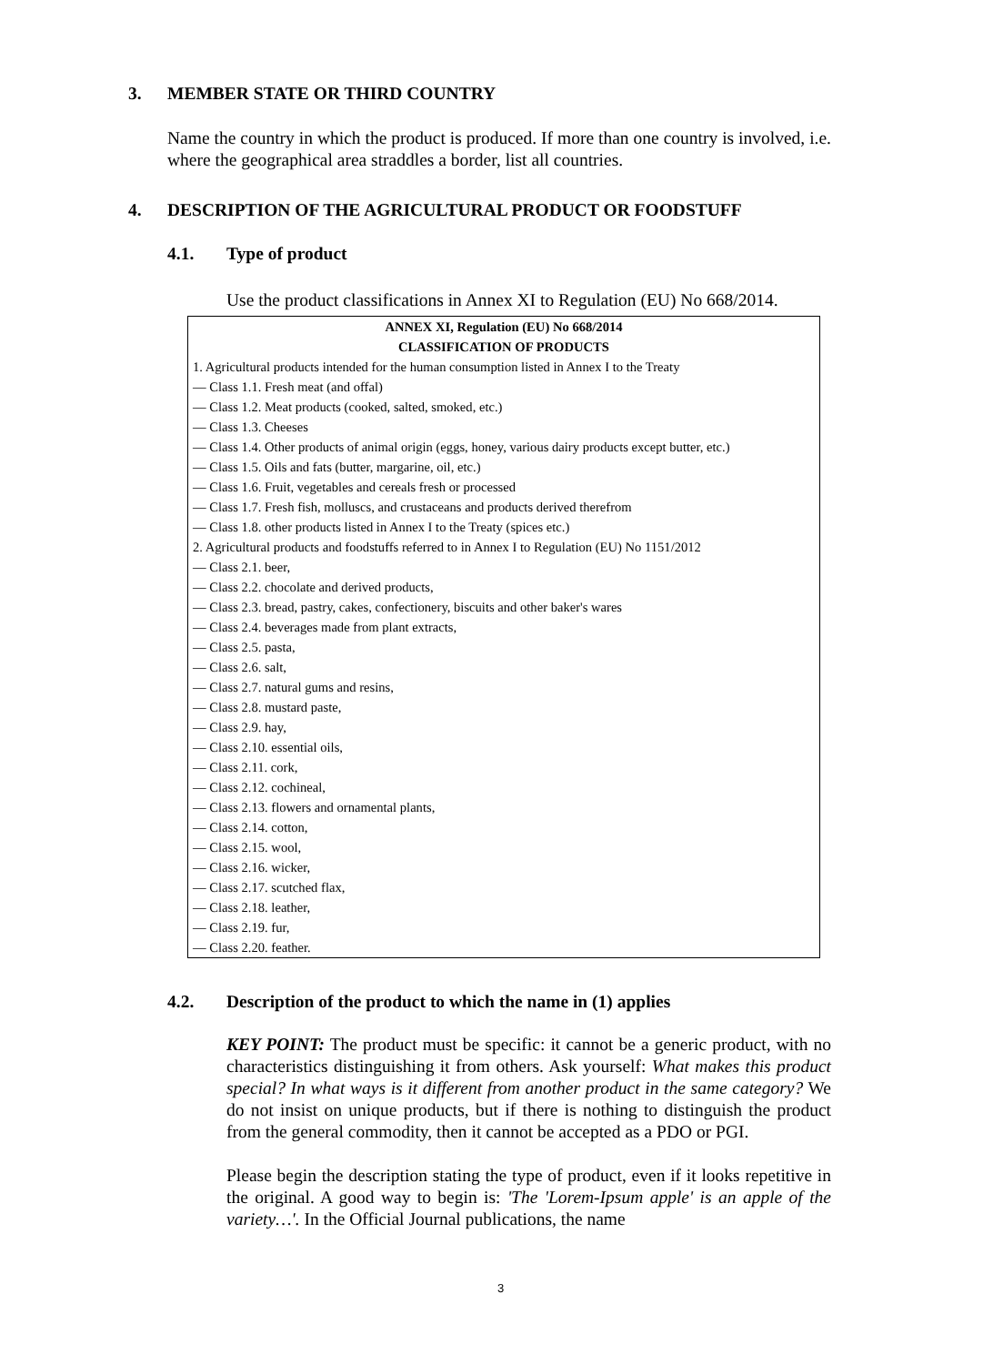3. MEMBER STATE OR THIRD COUNTRY
Name the country in which the product is produced. If more than one country is involved, i.e. where the geographical area straddles a border, list all countries.
4. DESCRIPTION OF THE AGRICULTURAL PRODUCT OR FOODSTUFF
4.1. Type of product
Use the product classifications in Annex XI to Regulation (EU) No 668/2014.
ANNEX XI, Regulation (EU) No 668/2014
CLASSIFICATION OF PRODUCTS
1. Agricultural products intended for the human consumption listed in Annex I to the Treaty
— Class 1.1. Fresh meat (and offal)
— Class 1.2. Meat products (cooked, salted, smoked, etc.)
— Class 1.3. Cheeses
— Class 1.4. Other products of animal origin (eggs, honey, various dairy products except butter, etc.)
— Class 1.5. Oils and fats (butter, margarine, oil, etc.)
— Class 1.6. Fruit, vegetables and cereals fresh or processed
— Class 1.7. Fresh fish, molluscs, and crustaceans and products derived therefrom
— Class 1.8. other products listed in Annex I to the Treaty (spices etc.)
2. Agricultural products and foodstuffs referred to in Annex I to Regulation (EU) No 1151/2012
— Class 2.1. beer,
— Class 2.2. chocolate and derived products,
— Class 2.3. bread, pastry, cakes, confectionery, biscuits and other baker's wares
— Class 2.4. beverages made from plant extracts,
— Class 2.5. pasta,
— Class 2.6. salt,
— Class 2.7. natural gums and resins,
— Class 2.8. mustard paste,
— Class 2.9. hay,
— Class 2.10. essential oils,
— Class 2.11. cork,
— Class 2.12. cochineal,
— Class 2.13. flowers and ornamental plants,
— Class 2.14. cotton,
— Class 2.15. wool,
— Class 2.16. wicker,
— Class 2.17. scutched flax,
— Class 2.18. leather,
— Class 2.19. fur,
— Class 2.20. feather.
4.2. Description of the product to which the name in (1) applies
KEY POINT: The product must be specific: it cannot be a generic product, with no characteristics distinguishing it from others. Ask yourself: What makes this product special? In what ways is it different from another product in the same category? We do not insist on unique products, but if there is nothing to distinguish the product from the general commodity, then it cannot be accepted as a PDO or PGI.
Please begin the description stating the type of product, even if it looks repetitive in the original. A good way to begin is: 'The 'Lorem-Ipsum apple' is an apple of the variety…'. In the Official Journal publications, the name
3